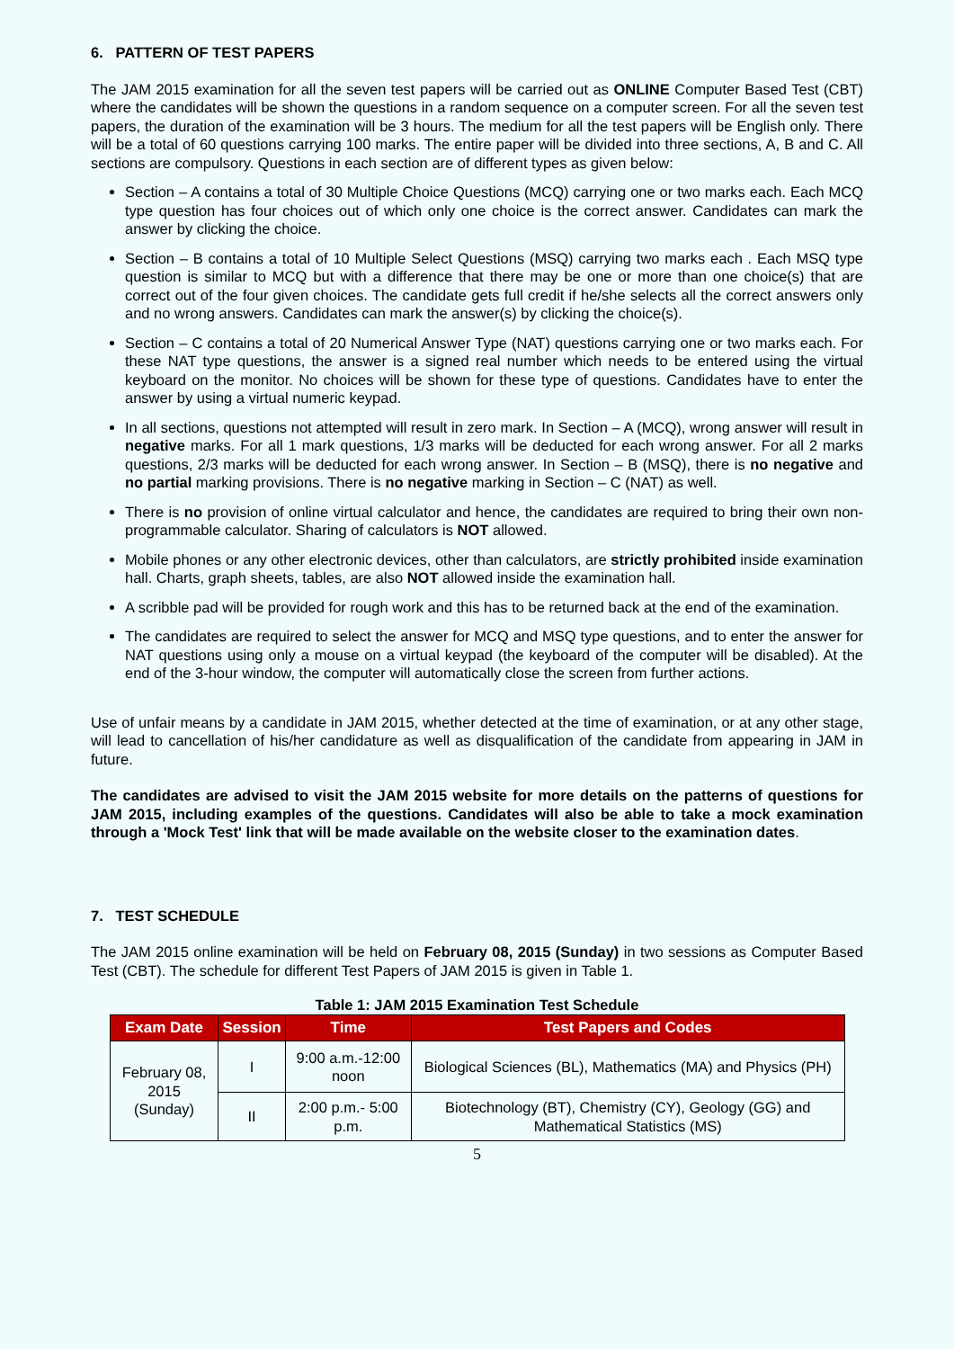6. PATTERN OF TEST PAPERS
The JAM 2015 examination for all the seven test papers will be carried out as ONLINE Computer Based Test (CBT) where the candidates will be shown the questions in a random sequence on a computer screen. For all the seven test papers, the duration of the examination will be 3 hours. The medium for all the test papers will be English only. There will be a total of 60 questions carrying 100 marks. The entire paper will be divided into three sections, A, B and C. All sections are compulsory. Questions in each section are of different types as given below:
Section – A contains a total of 30 Multiple Choice Questions (MCQ) carrying one or two marks each. Each MCQ type question has four choices out of which only one choice is the correct answer. Candidates can mark the answer by clicking the choice.
Section – B contains a total of 10 Multiple Select Questions (MSQ) carrying two marks each . Each MSQ type question is similar to MCQ but with a difference that there may be one or more than one choice(s) that are correct out of the four given choices. The candidate gets full credit if he/she selects all the correct answers only and no wrong answers. Candidates can mark the answer(s) by clicking the choice(s).
Section – C contains a total of 20 Numerical Answer Type (NAT) questions carrying one or two marks each. For these NAT type questions, the answer is a signed real number which needs to be entered using the virtual keyboard on the monitor. No choices will be shown for these type of questions. Candidates have to enter the answer by using a virtual numeric keypad.
In all sections, questions not attempted will result in zero mark. In Section – A (MCQ), wrong answer will result in negative marks. For all 1 mark questions, 1/3 marks will be deducted for each wrong answer. For all 2 marks questions, 2/3 marks will be deducted for each wrong answer. In Section – B (MSQ), there is no negative and no partial marking provisions. There is no negative marking in Section – C (NAT) as well.
There is no provision of online virtual calculator and hence, the candidates are required to bring their own non-programmable calculator. Sharing of calculators is NOT allowed.
Mobile phones or any other electronic devices, other than calculators, are strictly prohibited inside examination hall. Charts, graph sheets, tables, are also NOT allowed inside the examination hall.
A scribble pad will be provided for rough work and this has to be returned back at the end of the examination.
The candidates are required to select the answer for MCQ and MSQ type questions, and to enter the answer for NAT questions using only a mouse on a virtual keypad (the keyboard of the computer will be disabled). At the end of the 3-hour window, the computer will automatically close the screen from further actions.
Use of unfair means by a candidate in JAM 2015, whether detected at the time of examination, or at any other stage, will lead to cancellation of his/her candidature as well as disqualification of the candidate from appearing in JAM in future.
The candidates are advised to visit the JAM 2015 website for more details on the patterns of questions for JAM 2015, including examples of the questions. Candidates will also be able to take a mock examination through a 'Mock Test' link that will be made available on the website closer to the examination dates.
7. TEST SCHEDULE
The JAM 2015 online examination will be held on February 08, 2015 (Sunday) in two sessions as Computer Based Test (CBT). The schedule for different Test Papers of JAM 2015 is given in Table 1.
Table 1: JAM 2015 Examination Test Schedule
| Exam Date | Session | Time | Test Papers and Codes |
| --- | --- | --- | --- |
| February 08, 2015 (Sunday) | I | 9:00 a.m.-12:00 noon | Biological Sciences (BL), Mathematics (MA) and Physics (PH) |
| | II | 2:00 p.m.- 5:00 p.m. | Biotechnology (BT), Chemistry (CY), Geology (GG) and Mathematical Statistics (MS) |
5